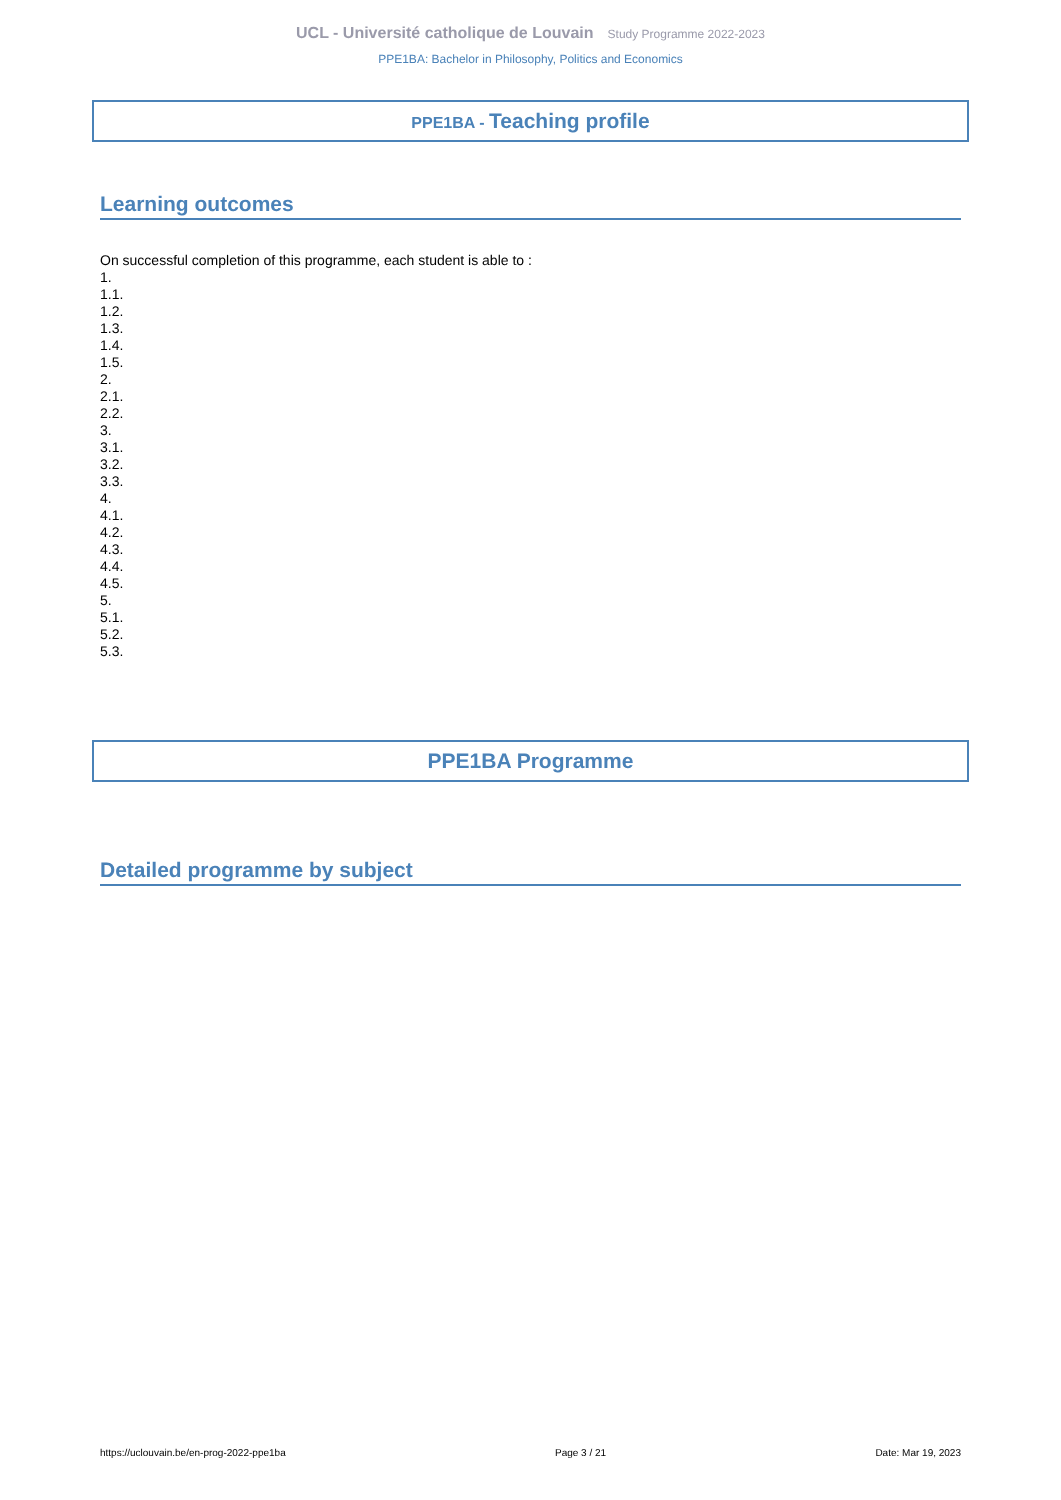UCL - Université catholique de Louvain Study Programme 2022-2023
PPE1BA: Bachelor in Philosophy, Politics and Economics
PPE1BA - Teaching profile
Learning outcomes
On successful completion of this programme, each student is able to :
1.
1.1.
1.2.
1.3.
1.4.
1.5.
2.
2.1.
2.2.
3.
3.1.
3.2.
3.3.
4.
4.1.
4.2.
4.3.
4.4.
4.5.
5.
5.1.
5.2.
5.3.
PPE1BA Programme
Detailed programme by subject
https://uclouvain.be/en-prog-2022-ppe1ba Page 3 / 21 Date: Mar 19, 2023